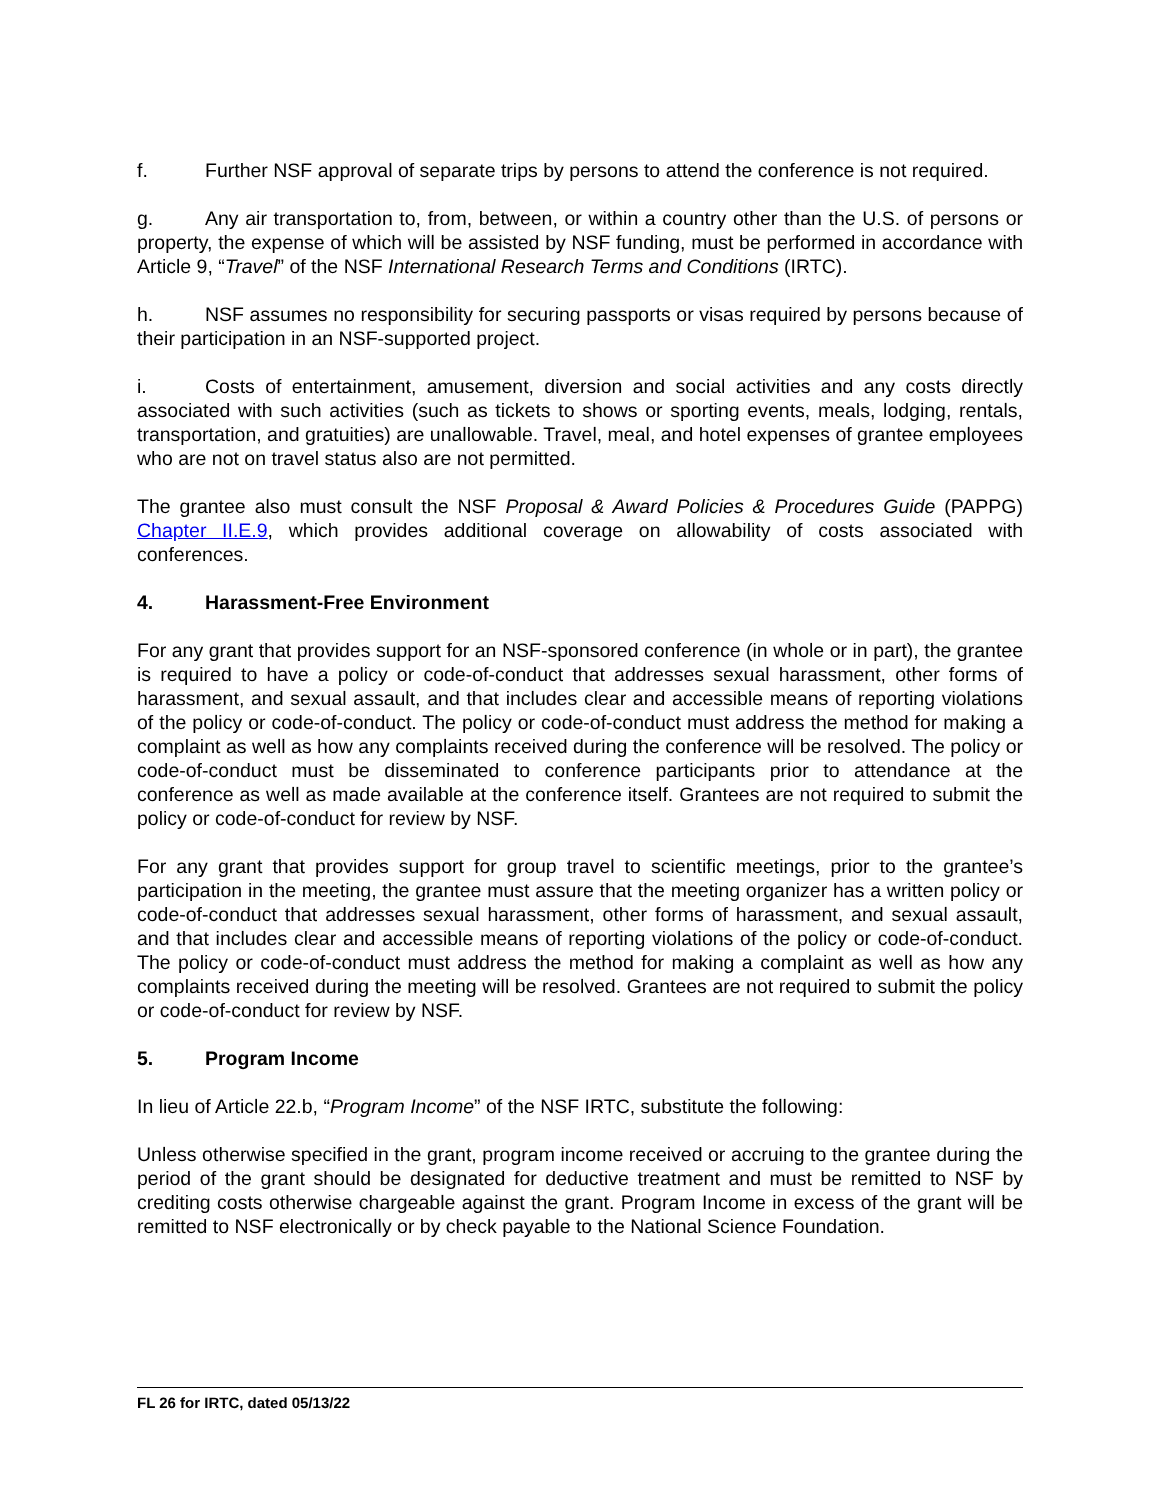f. Further NSF approval of separate trips by persons to attend the conference is not required.
g. Any air transportation to, from, between, or within a country other than the U.S. of persons or property, the expense of which will be assisted by NSF funding, must be performed in accordance with Article 9, “Travel” of the NSF International Research Terms and Conditions (IRTC).
h. NSF assumes no responsibility for securing passports or visas required by persons because of their participation in an NSF-supported project.
i. Costs of entertainment, amusement, diversion and social activities and any costs directly associated with such activities (such as tickets to shows or sporting events, meals, lodging, rentals, transportation, and gratuities) are unallowable. Travel, meal, and hotel expenses of grantee employees who are not on travel status also are not permitted.
The grantee also must consult the NSF Proposal & Award Policies & Procedures Guide (PAPPG) Chapter II.E.9, which provides additional coverage on allowability of costs associated with conferences.
4. Harassment-Free Environment
For any grant that provides support for an NSF-sponsored conference (in whole or in part), the grantee is required to have a policy or code-of-conduct that addresses sexual harassment, other forms of harassment, and sexual assault, and that includes clear and accessible means of reporting violations of the policy or code-of-conduct. The policy or code-of-conduct must address the method for making a complaint as well as how any complaints received during the conference will be resolved. The policy or code-of-conduct must be disseminated to conference participants prior to attendance at the conference as well as made available at the conference itself. Grantees are not required to submit the policy or code-of-conduct for review by NSF.
For any grant that provides support for group travel to scientific meetings, prior to the grantee’s participation in the meeting, the grantee must assure that the meeting organizer has a written policy or code-of-conduct that addresses sexual harassment, other forms of harassment, and sexual assault, and that includes clear and accessible means of reporting violations of the policy or code-of-conduct. The policy or code-of-conduct must address the method for making a complaint as well as how any complaints received during the meeting will be resolved. Grantees are not required to submit the policy or code-of-conduct for review by NSF.
5. Program Income
In lieu of Article 22.b, “Program Income” of the NSF IRTC, substitute the following:
Unless otherwise specified in the grant, program income received or accruing to the grantee during the period of the grant should be designated for deductive treatment and must be remitted to NSF by crediting costs otherwise chargeable against the grant. Program Income in excess of the grant will be remitted to NSF electronically or by check payable to the National Science Foundation.
FL 26 for IRTC, dated 05/13/22